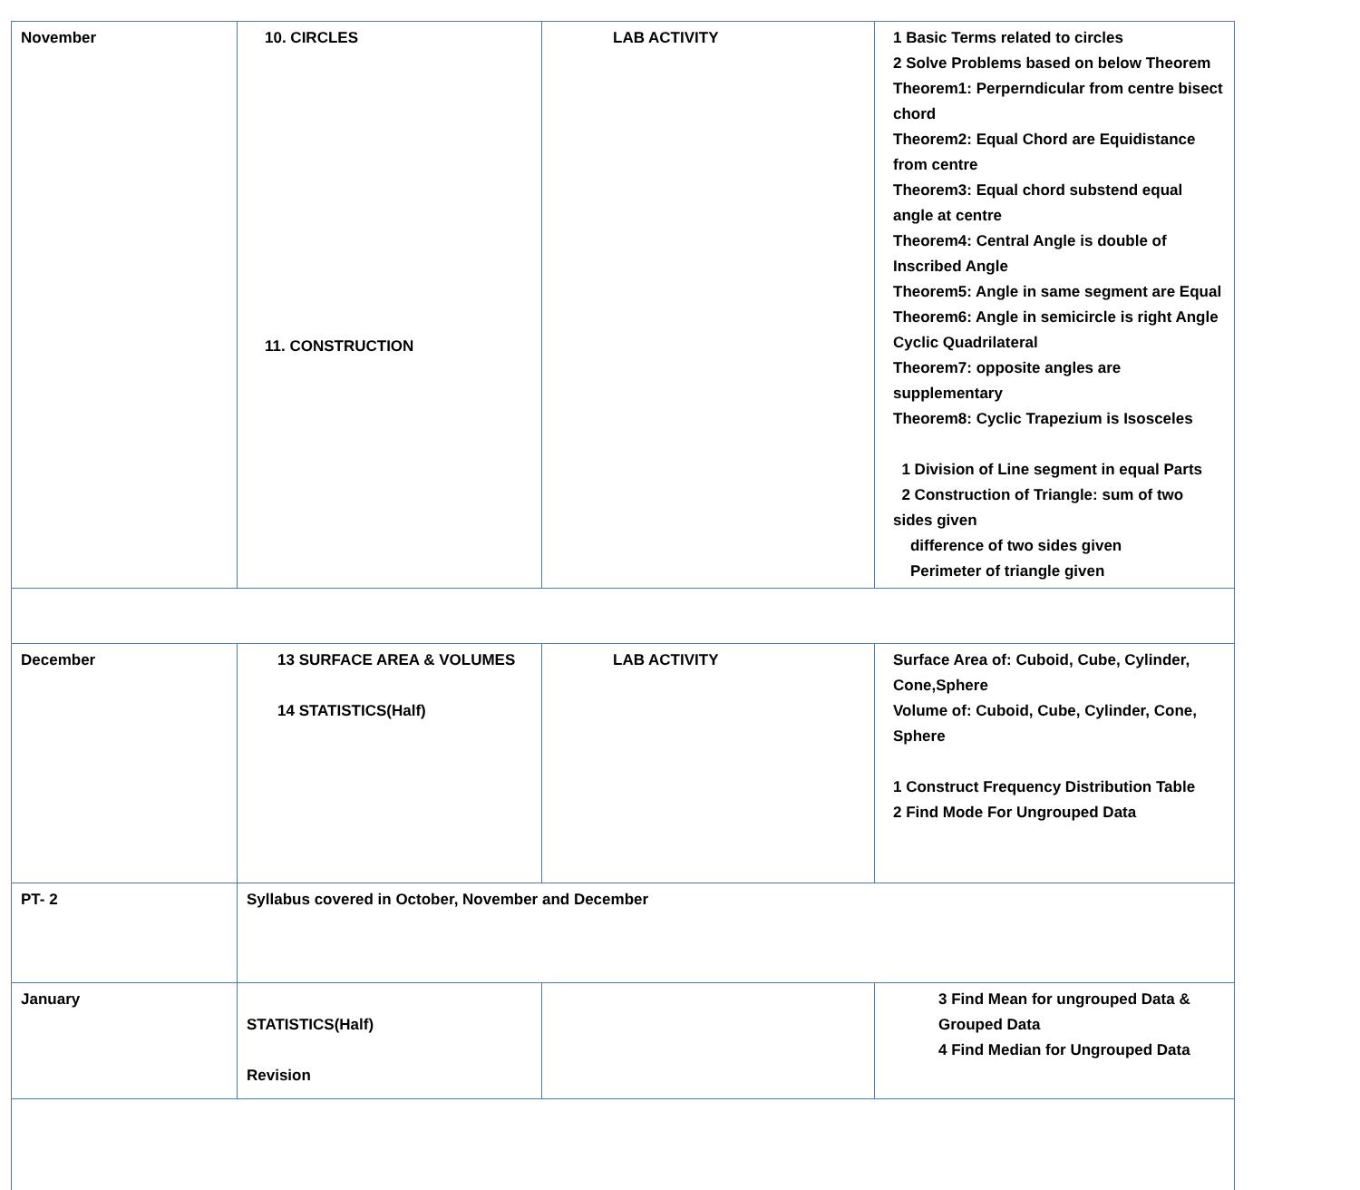| November | 10. CIRCLES 11. CONSTRUCTION | LAB ACTIVITY | 1 Basic Terms related to circles 2 Solve Problems based on below Theorem Theorem1: Perperndicular from centre bisect chord Theorem2: Equal Chord are Equidistance from centre Theorem3: Equal chord substend equal angle at centre Theorem4: Central Angle is double of Inscribed Angle Theorem5: Angle in same segment are Equal Theorem6: Angle in semicircle is right Angle Cyclic Quadrilateral Theorem7: opposite angles are supplementary Theorem8: Cyclic Trapezium is Isosceles 1 Division of Line segment in equal Parts 2 Construction of Triangle: sum of two sides given difference of two sides given Perimeter of triangle given |
| December | 13 SURFACE AREA & VOLUMES 14 STATISTICS(Half) | LAB ACTIVITY | Surface Area of: Cuboid, Cube, Cylinder, Cone,Sphere Volume of: Cuboid, Cube, Cylinder, Cone, Sphere 1 Construct Frequency Distribution Table 2 Find Mode For Ungrouped Data |
| PT- 2 | Syllabus covered in October, November and December | | |
| January | STATISTICS(Half) Revision | | 3 Find Mean for ungrouped Data & Grouped Data 4 Find Median for Ungrouped Data |